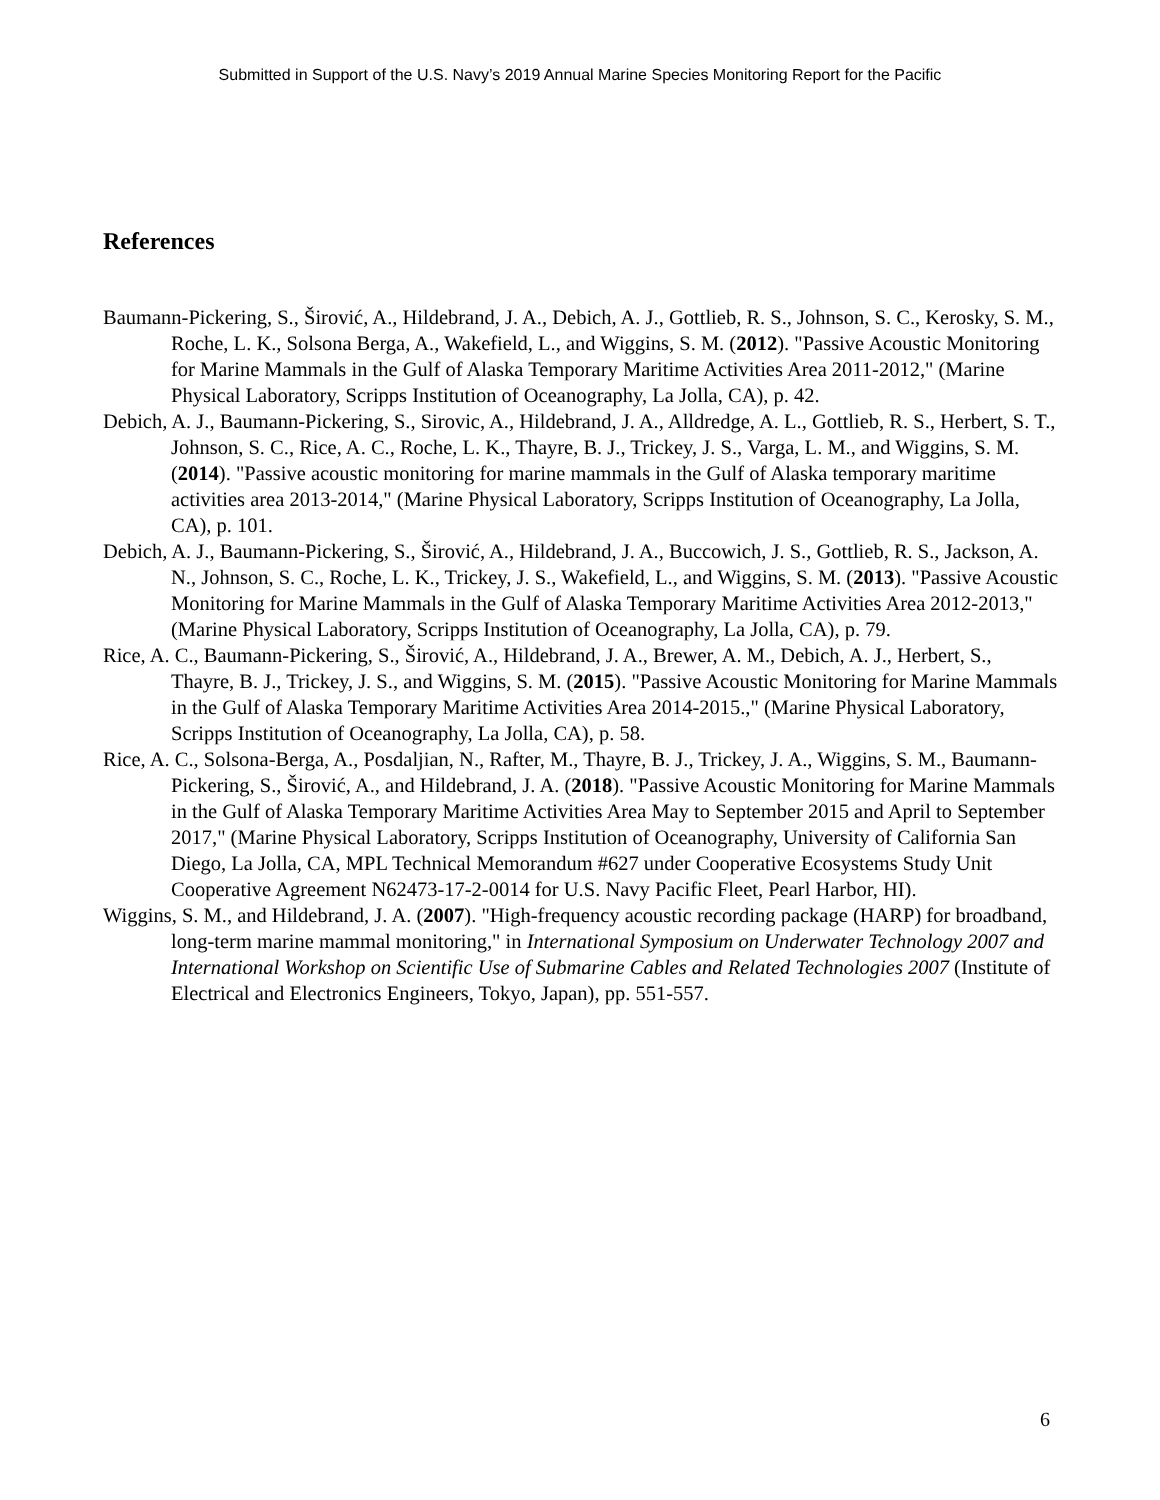Submitted in Support of the U.S. Navy’s 2019 Annual Marine Species Monitoring Report for the Pacific
References
Baumann-Pickering, S., Širović, A., Hildebrand, J. A., Debich, A. J., Gottlieb, R. S., Johnson, S. C., Kerosky, S. M., Roche, L. K., Solsona Berga, A., Wakefield, L., and Wiggins, S. M. (2012). "Passive Acoustic Monitoring for Marine Mammals in the Gulf of Alaska Temporary Maritime Activities Area 2011-2012," (Marine Physical Laboratory, Scripps Institution of Oceanography, La Jolla, CA), p. 42.
Debich, A. J., Baumann-Pickering, S., Sirovic, A., Hildebrand, J. A., Alldredge, A. L., Gottlieb, R. S., Herbert, S. T., Johnson, S. C., Rice, A. C., Roche, L. K., Thayre, B. J., Trickey, J. S., Varga, L. M., and Wiggins, S. M. (2014). "Passive acoustic monitoring for marine mammals in the Gulf of Alaska temporary maritime activities area 2013-2014," (Marine Physical Laboratory, Scripps Institution of Oceanography, La Jolla, CA), p. 101.
Debich, A. J., Baumann-Pickering, S., Širović, A., Hildebrand, J. A., Buccowich, J. S., Gottlieb, R. S., Jackson, A. N., Johnson, S. C., Roche, L. K., Trickey, J. S., Wakefield, L., and Wiggins, S. M. (2013). "Passive Acoustic Monitoring for Marine Mammals in the Gulf of Alaska Temporary Maritime Activities Area 2012-2013," (Marine Physical Laboratory, Scripps Institution of Oceanography, La Jolla, CA), p. 79.
Rice, A. C., Baumann-Pickering, S., Širović, A., Hildebrand, J. A., Brewer, A. M., Debich, A. J., Herbert, S., Thayre, B. J., Trickey, J. S., and Wiggins, S. M. (2015). "Passive Acoustic Monitoring for Marine Mammals in the Gulf of Alaska Temporary Maritime Activities Area 2014-2015.," (Marine Physical Laboratory, Scripps Institution of Oceanography, La Jolla, CA), p. 58.
Rice, A. C., Solsona-Berga, A., Posdaljian, N., Rafter, M., Thayre, B. J., Trickey, J. A., Wiggins, S. M., Baumann-Pickering, S., Širović, A., and Hildebrand, J. A. (2018). "Passive Acoustic Monitoring for Marine Mammals in the Gulf of Alaska Temporary Maritime Activities Area May to September 2015 and April to September 2017," (Marine Physical Laboratory, Scripps Institution of Oceanography, University of California San Diego, La Jolla, CA, MPL Technical Memorandum #627 under Cooperative Ecosystems Study Unit Cooperative Agreement N62473-17-2-0014 for U.S. Navy Pacific Fleet, Pearl Harbor, HI).
Wiggins, S. M., and Hildebrand, J. A. (2007). "High-frequency acoustic recording package (HARP) for broadband, long-term marine mammal monitoring," in International Symposium on Underwater Technology 2007 and International Workshop on Scientific Use of Submarine Cables and Related Technologies 2007 (Institute of Electrical and Electronics Engineers, Tokyo, Japan), pp. 551-557.
6